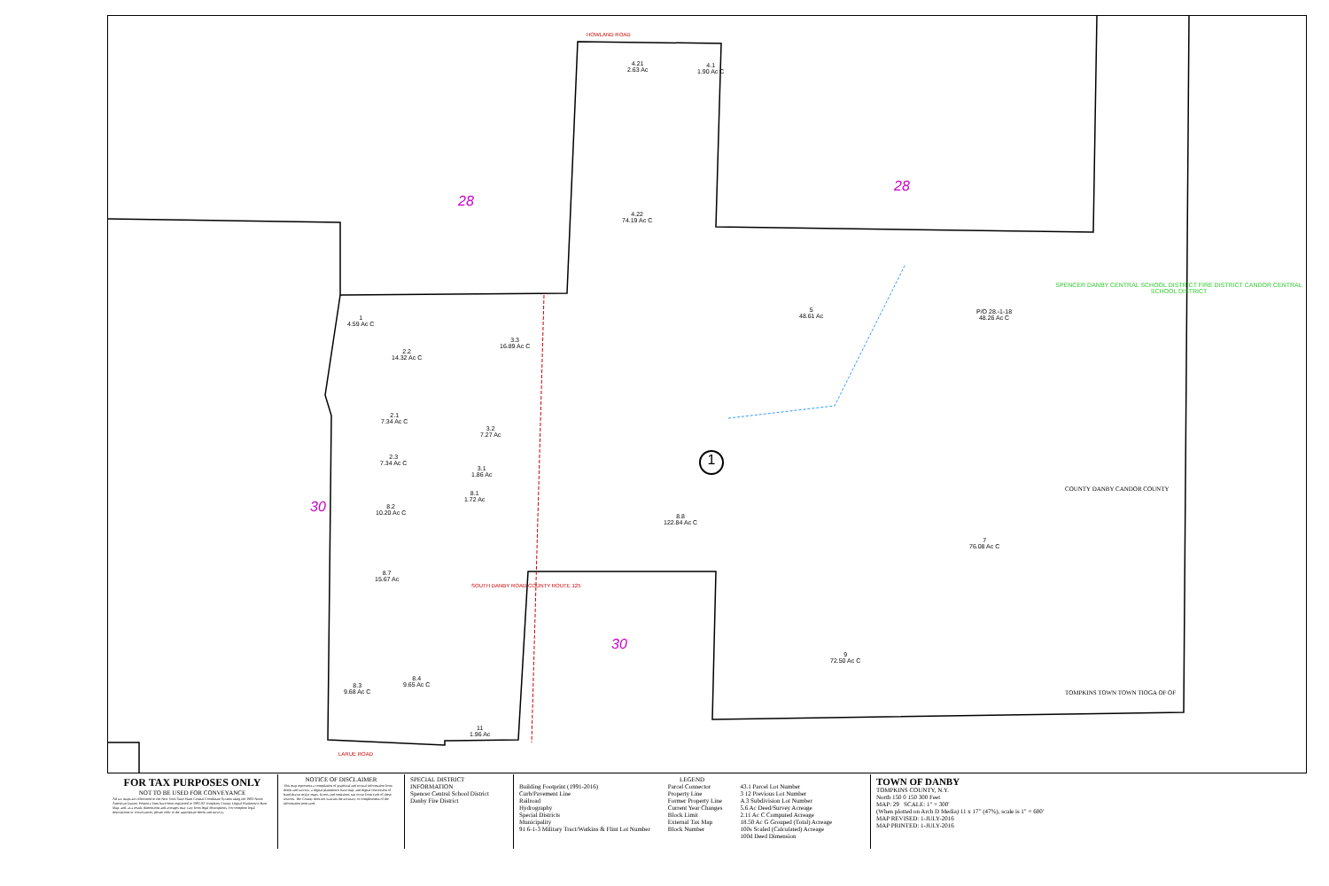HOWLAND ROAD
28
28
30
30
4.22
74.19 Ac C
4.21
2.63 Ac
4.1
1.90 Ac C
1
4.59 Ac C
2.2
14.32 Ac C
3.3
16.89 Ac C
5
48.61 Ac
P/O 28.-1-18
48.26 Ac C
2.1
7.34 Ac C
3.2
7.27 Ac
2.3
7.34 Ac C
3.1
1.86 Ac
8.1
1.72 Ac
8.2
10.20 Ac C
8.8
122.84 Ac C
7
76.08 Ac C
8.7
15.67 Ac
9
72.50 Ac C
8.4
9.65 Ac C
8.3
9.68 Ac C
11
1.96 Ac
1
LARUE ROAD
SOUTH DANBY ROAD COUNTY ROUTE 125
COUNTY DANBY CANDOR COUNTY
TOMPKINS TOWN TOWN TIOGA OF OF
SPENCER DANBY CENTRAL SCHOOL DISTRICT FIRE DISTRICT CANDOR CENTRAL SCHOOL DISTRICT
FOR TAX PURPOSES ONLY
NOT TO BE USED FOR CONVEYANCE
All tax maps are referenced to the New York State Plane Central Coordinate System using the 1983 North American Datum. Property lines have been registered to 1991-92 Tompkins County Digital Planimetric Base Map, and, as a result, dimensions and acreages may vary from legal descriptions. For complete legal descriptions or conveyances, please refer to the appropriate deeds and surveys.
NOTICE OF DISCLAIMER
This map represents a compilation of graphical and textual information from deeds and surveys, a digital planimetric base map, and digital conversion of hand-drawn mylar maps. Errors and omissions can occur from each of these sources. The County does not warrant the accuracy or completeness of the information portrayed.
SPECIAL DISTRICT INFORMATION
Spencer Central School District
Danby Fire District
LEGEND
Building Footprint (1991-2016)
Curb/Pavement Line
Railroad
Hydrography
Special Districts
Municipality
91 6-1-3 Military Tract/Watkins & Flint Lot Number
Parcel Connector
Property Line
Former Property Line
Current Year Changes
Block Limit
External Tax Map
Block Number
43.1 Parcel Lot Number
3 12 Previous Lot Number
A 3 Subdivision Lot Number
5.6 Ac Deed/Survey Acreage
2.11 Ac C Computed Acreage
18.50 Ac G Grouped (Total) Acreage
100s Scaled (Calculated) Acreage
100d Deed Dimension
TOWN OF DANBY
TOMPKINS COUNTY, N.Y.
North 150 0 150 300 Feet
MAP: 29 SCALE: 1" = 300'
(When plotted on Arch D Media) 11 x 17" (47%), scale is 1" = 600'
MAP REVISED: 1-JULY-2016
MAP PRINTED: 1-JULY-2016